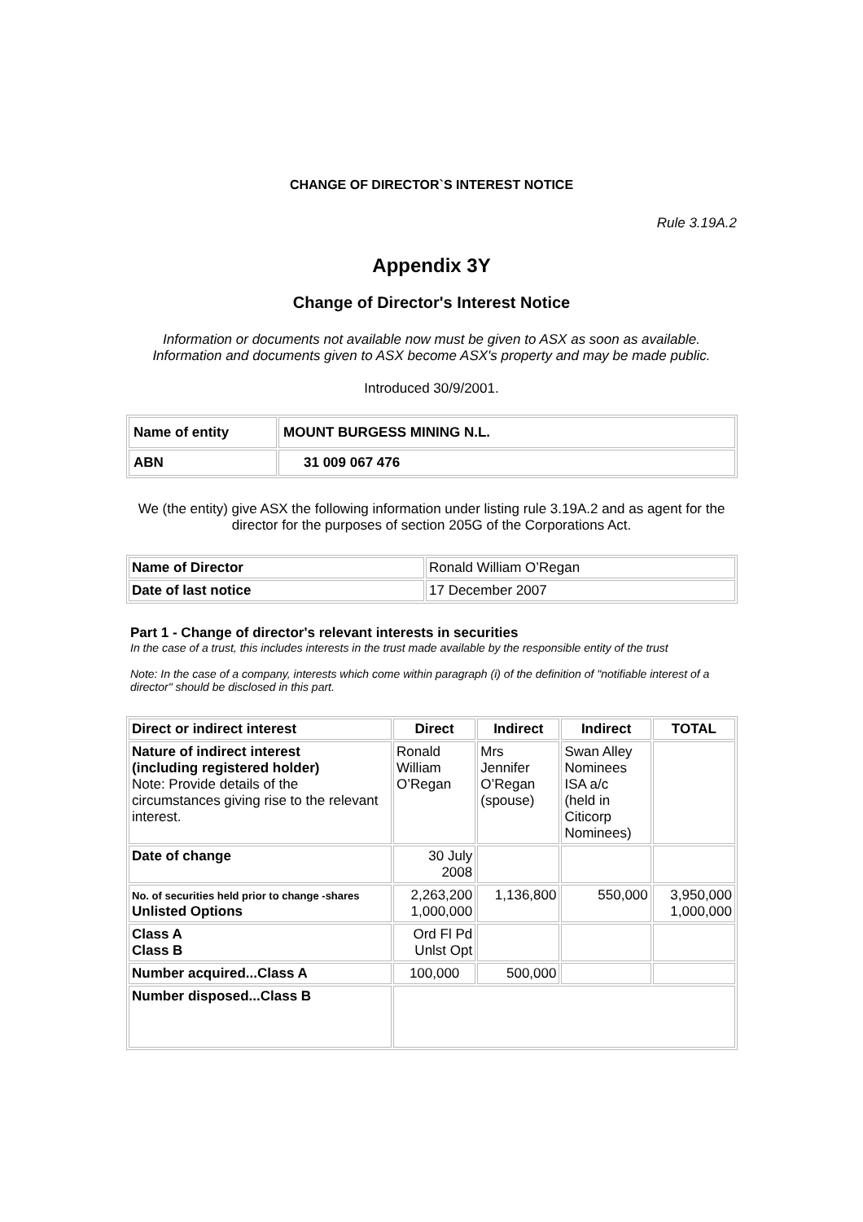CHANGE OF DIRECTOR`S INTEREST NOTICE
Rule 3.19A.2
Appendix 3Y
Change of Director's Interest Notice
Information or documents not available now must be given to ASX as soon as available.
Information and documents given to ASX become ASX's property and may be made public.
Introduced 30/9/2001.
| Name of entity | MOUNT BURGESS MINING N.L. |
| ABN | 31 009 067 476 |
We (the entity) give ASX the following information under listing rule 3.19A.2 and as agent for the director for the purposes of section 205G of the Corporations Act.
| Name of Director | Ronald William O’Regan |
| Date of last notice | 17 December 2007 |
Part 1 - Change of director's relevant interests in securities
In the case of a trust, this includes interests in the trust made available by the responsible entity of the trust
Note: In the case of a company, interests which come within paragraph (i) of the definition of "notifiable interest of a director" should be disclosed in this part.
| Direct or indirect interest | Direct | Indirect | Indirect | TOTAL |
| --- | --- | --- | --- | --- |
| Nature of indirect interest (including registered holder) Note: Provide details of the circumstances giving rise to the relevant interest. | Ronald William O’Regan | Mrs Jennifer O’Regan (spouse) | Swan Alley Nominees ISA a/c (held in Citicorp Nominees) | |
| Date of change | 30 July 2008 | | | |
| No. of securities held prior to change -shares Unlisted Options | 2,263,200 1,000,000 | 1,136,800 | 550,000 | 3,950,000 1,000,000 |
| Class A Class B | Ord Fl Pd Unlst Opt | | | |
| Number acquired...Class A | 100,000 | 500,000 | | |
| Number disposed...Class B | | | | |